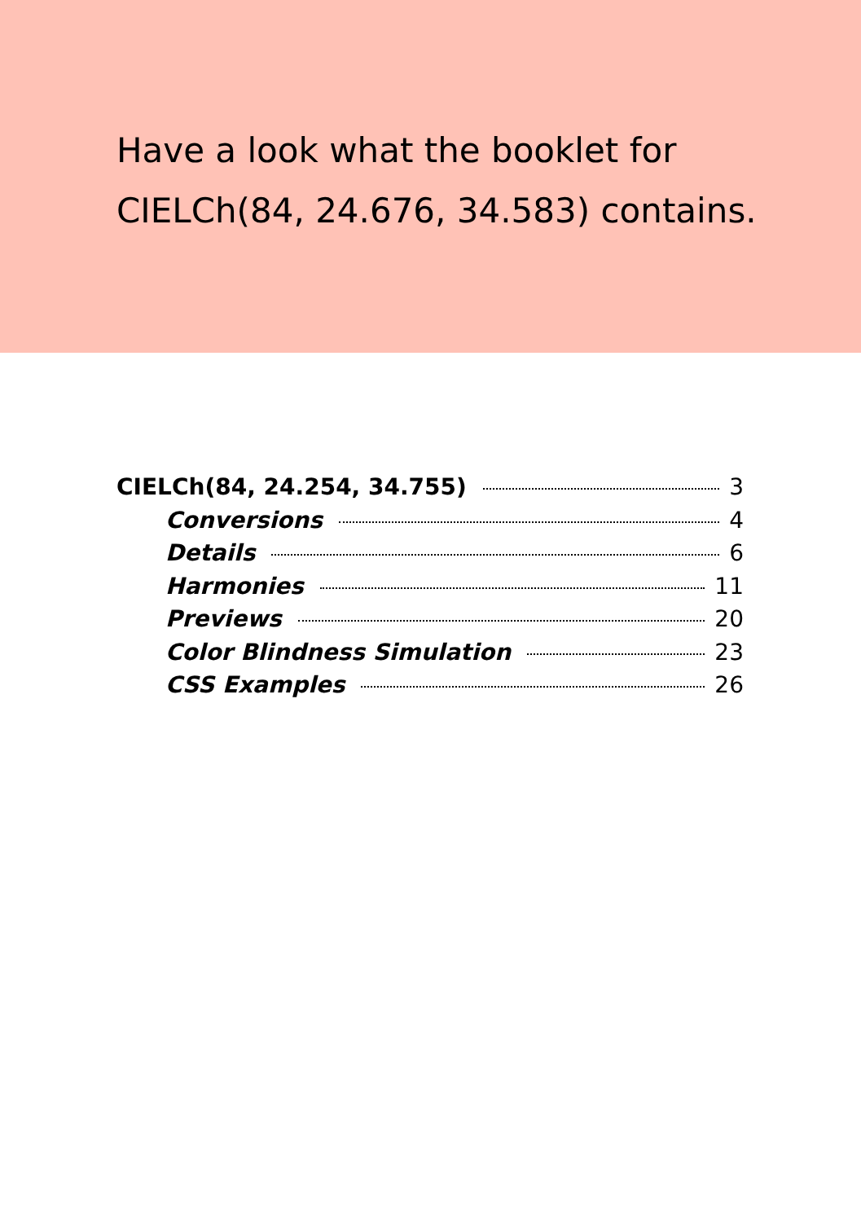Have a look what the booklet for
CIELCh(84, 24.676, 34.583) contains.
CIELCh(84, 24.254, 34.755) 3
Conversions 4
Details 6
Harmonies 11
Previews 20
Color Blindness Simulation 23
CSS Examples 26